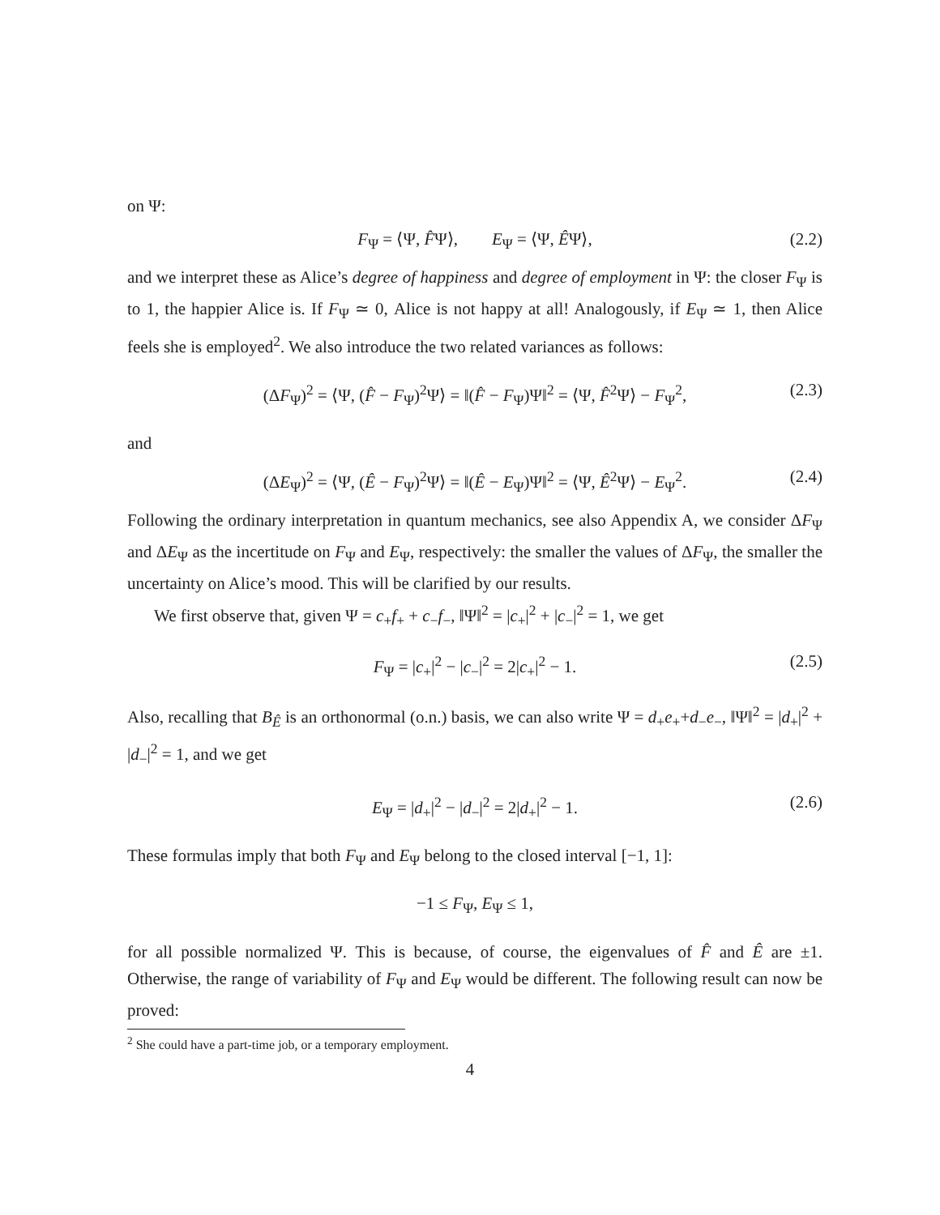on Ψ:
F<sub>Ψ</sub> = ⟨Ψ, F̂Ψ⟩, E<sub>Ψ</sub> = ⟨Ψ, ÊΨ⟩, (2.2)
and we interpret these as Alice’s degree of happiness and degree of employment in Ψ: the closer F<sub>Ψ</sub> is to 1, the happier Alice is. If F<sub>Ψ</sub> ≃ 0, Alice is not happy at all! Analogously, if E<sub>Ψ</sub> ≃ 1, then Alice feels she is employed<sup>2</sup>. We also introduce the two related variances as follows:
(ΔF<sub>Ψ</sub>)<sup>2</sup> = ⟨Ψ, (F̂ − F<sub>Ψ</sub>)<sup>2</sup>Ψ⟩ = ‖(F̂ − F<sub>Ψ</sub>)Ψ‖<sup>2</sup> = ⟨Ψ, F̂<sup>2</sup>Ψ⟩ − F<sub>Ψ</sub><sup>2</sup>, (2.3)
and
(ΔE<sub>Ψ</sub>)<sup>2</sup> = ⟨Ψ, (Ê − F<sub>Ψ</sub>)<sup>2</sup>Ψ⟩ = ‖(Ê − E<sub>Ψ</sub>)Ψ‖<sup>2</sup> = ⟨Ψ, Ê<sup>2</sup>Ψ⟩ − E<sub>Ψ</sub><sup>2</sup>. (2.4)
Following the ordinary interpretation in quantum mechanics, see also Appendix A, we consider ΔF<sub>Ψ</sub> and ΔE<sub>Ψ</sub> as the incertitude on F<sub>Ψ</sub> and E<sub>Ψ</sub>, respectively: the smaller the values of ΔF<sub>Ψ</sub>, the smaller the uncertainty on Alice’s mood. This will be clarified by our results.
We first observe that, given Ψ = c<sub>+</sub>f<sub>+</sub> + c<sub>−</sub>f<sub>−</sub>, ‖Ψ‖<sup>2</sup> = |c<sub>+</sub>|<sup>2</sup> + |c<sub>−</sub>|<sup>2</sup> = 1, we get
F<sub>Ψ</sub> = |c<sub>+</sub>|<sup>2</sup> − |c<sub>−</sub>|<sup>2</sup> = 2|c<sub>+</sub>|<sup>2</sup> − 1. (2.5)
Also, recalling that B<sub>Ê</sub> is an orthonormal (o.n.) basis, we can also write Ψ = d<sub>+</sub>e<sub>+</sub>+d<sub>−</sub>e<sub>−</sub>, ‖Ψ‖<sup>2</sup> = |d<sub>+</sub>|<sup>2</sup> + |d<sub>−</sub>|<sup>2</sup> = 1, and we get
E<sub>Ψ</sub> = |d<sub>+</sub>|<sup>2</sup> − |d<sub>−</sub>|<sup>2</sup> = 2|d<sub>+</sub>|<sup>2</sup> − 1. (2.6)
These formulas imply that both F<sub>Ψ</sub> and E<sub>Ψ</sub> belong to the closed interval [−1, 1]:
−1 ≤ F<sub>Ψ</sub>, E<sub>Ψ</sub> ≤ 1,
for all possible normalized Ψ. This is because, of course, the eigenvalues of F̂ and Ê are ±1. Otherwise, the range of variability of F<sub>Ψ</sub> and E<sub>Ψ</sub> would be different. The following result can now be proved:
<sup>2</sup> She could have a part-time job, or a temporary employment.
4